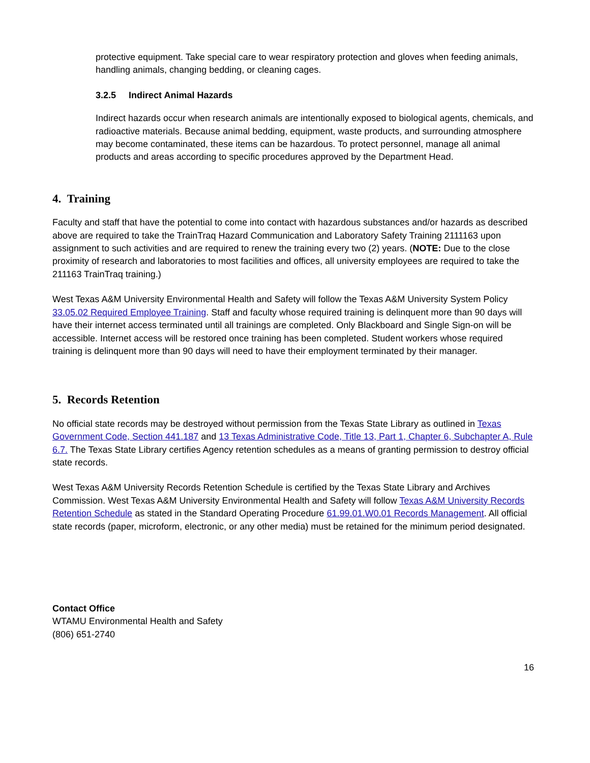protective equipment. Take special care to wear respiratory protection and gloves when feeding animals, handling animals, changing bedding, or cleaning cages.
3.2.5 Indirect Animal Hazards
Indirect hazards occur when research animals are intentionally exposed to biological agents, chemicals, and radioactive materials. Because animal bedding, equipment, waste products, and surrounding atmosphere may become contaminated, these items can be hazardous. To protect personnel, manage all animal products and areas according to specific procedures approved by the Department Head.
4. Training
Faculty and staff that have the potential to come into contact with hazardous substances and/or hazards as described above are required to take the TrainTraq Hazard Communication and Laboratory Safety Training 2111163 upon assignment to such activities and are required to renew the training every two (2) years. (NOTE: Due to the close proximity of research and laboratories to most facilities and offices, all university employees are required to take the 211163 TrainTraq training.)
West Texas A&M University Environmental Health and Safety will follow the Texas A&M University System Policy 33.05.02 Required Employee Training. Staff and faculty whose required training is delinquent more than 90 days will have their internet access terminated until all trainings are completed. Only Blackboard and Single Sign-on will be accessible. Internet access will be restored once training has been completed. Student workers whose required training is delinquent more than 90 days will need to have their employment terminated by their manager.
5. Records Retention
No official state records may be destroyed without permission from the Texas State Library as outlined in Texas Government Code, Section 441.187 and 13 Texas Administrative Code, Title 13, Part 1, Chapter 6, Subchapter A, Rule 6.7. The Texas State Library certifies Agency retention schedules as a means of granting permission to destroy official state records.
West Texas A&M University Records Retention Schedule is certified by the Texas State Library and Archives Commission. West Texas A&M University Environmental Health and Safety will follow Texas A&M University Records Retention Schedule as stated in the Standard Operating Procedure 61.99.01.W0.01 Records Management. All official state records (paper, microform, electronic, or any other media) must be retained for the minimum period designated.
Contact Office
WTAMU Environmental Health and Safety
(806) 651-2740
16